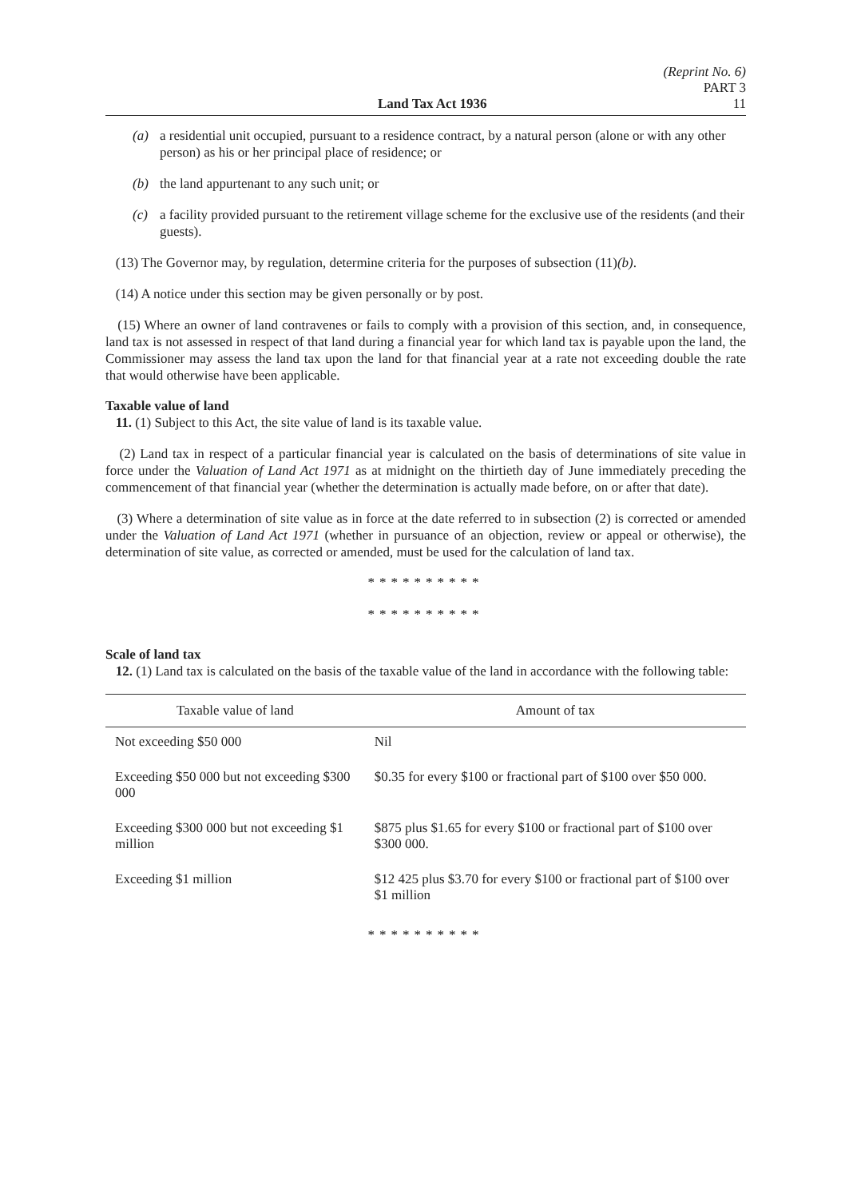Land Tax Act 1936
(Reprint No. 6)
PART 3
11
(a) a residential unit occupied, pursuant to a residence contract, by a natural person (alone or with any other person) as his or her principal place of residence; or
(b) the land appurtenant to any such unit; or
(c) a facility provided pursuant to the retirement village scheme for the exclusive use of the residents (and their guests).
(13) The Governor may, by regulation, determine criteria for the purposes of subsection (11)(b).
(14) A notice under this section may be given personally or by post.
(15) Where an owner of land contravenes or fails to comply with a provision of this section, and, in consequence, land tax is not assessed in respect of that land during a financial year for which land tax is payable upon the land, the Commissioner may assess the land tax upon the land for that financial year at a rate not exceeding double the rate that would otherwise have been applicable.
Taxable value of land
11. (1) Subject to this Act, the site value of land is its taxable value.
(2) Land tax in respect of a particular financial year is calculated on the basis of determinations of site value in force under the Valuation of Land Act 1971 as at midnight on the thirtieth day of June immediately preceding the commencement of that financial year (whether the determination is actually made before, on or after that date).
(3) Where a determination of site value as in force at the date referred to in subsection (2) is corrected or amended under the Valuation of Land Act 1971 (whether in pursuance of an objection, review or appeal or otherwise), the determination of site value, as corrected or amended, must be used for the calculation of land tax.
**********
**********
Scale of land tax
12. (1) Land tax is calculated on the basis of the taxable value of the land in accordance with the following table:
| Taxable value of land | Amount of tax |
| --- | --- |
| Not exceeding $50 000 | Nil |
| Exceeding $50 000 but not exceeding $300 000 | $0.35 for every $100 or fractional part of $100 over $50 000. |
| Exceeding $300 000 but not exceeding $1 million | $875 plus $1.65 for every $100 or fractional part of $100 over $300 000. |
| Exceeding $1 million | $12 425 plus $3.70 for every $100 or fractional part of $100 over $1 million |
**********